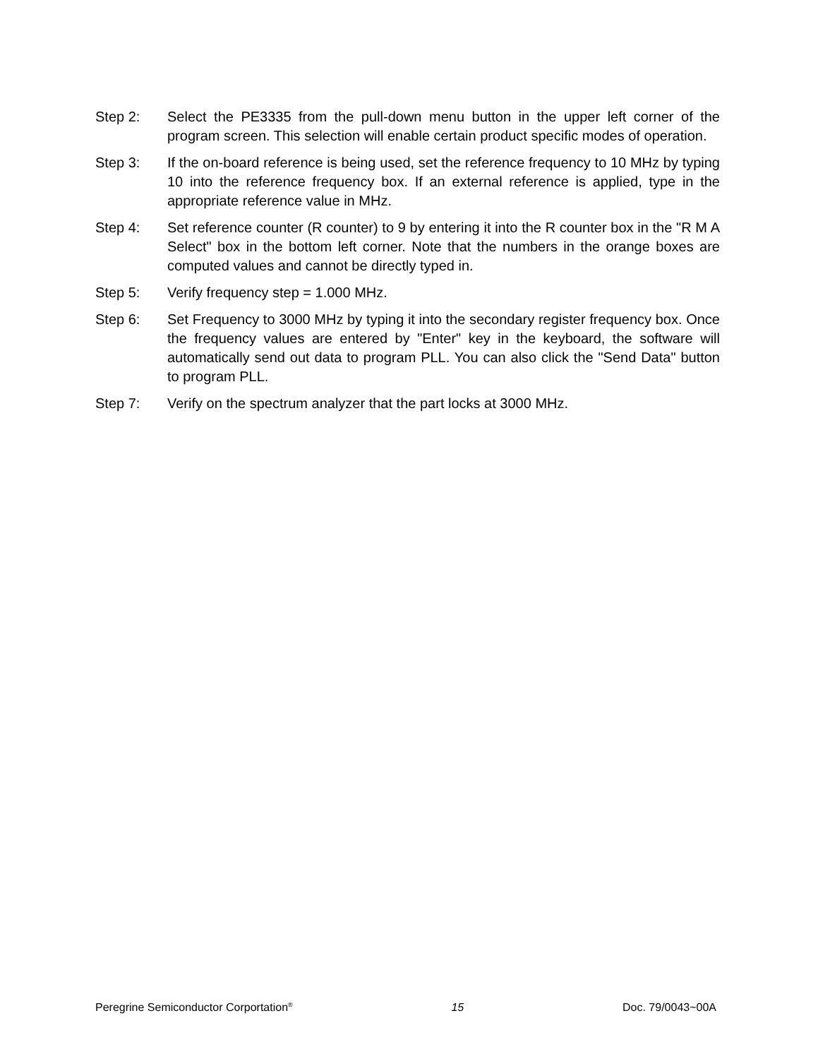Step 2: Select the PE3335 from the pull-down menu button in the upper left corner of the program screen. This selection will enable certain product specific modes of operation.
Step 3: If the on-board reference is being used, set the reference frequency to 10 MHz by typing 10 into the reference frequency box. If an external reference is applied, type in the appropriate reference value in MHz.
Step 4: Set reference counter (R counter) to 9 by entering it into the R counter box in the "R M A Select" box in the bottom left corner. Note that the numbers in the orange boxes are computed values and cannot be directly typed in.
Step 5: Verify frequency step = 1.000 MHz.
Step 6: Set Frequency to 3000 MHz by typing it into the secondary register frequency box. Once the frequency values are entered by "Enter" key in the keyboard, the software will automatically send out data to program PLL. You can also click the "Send Data" button to program PLL.
Step 7: Verify on the spectrum analyzer that the part locks at 3000 MHz.
Peregrine Semiconductor Corportation<sup>®</sup> 15 Doc. 79/0043~00A